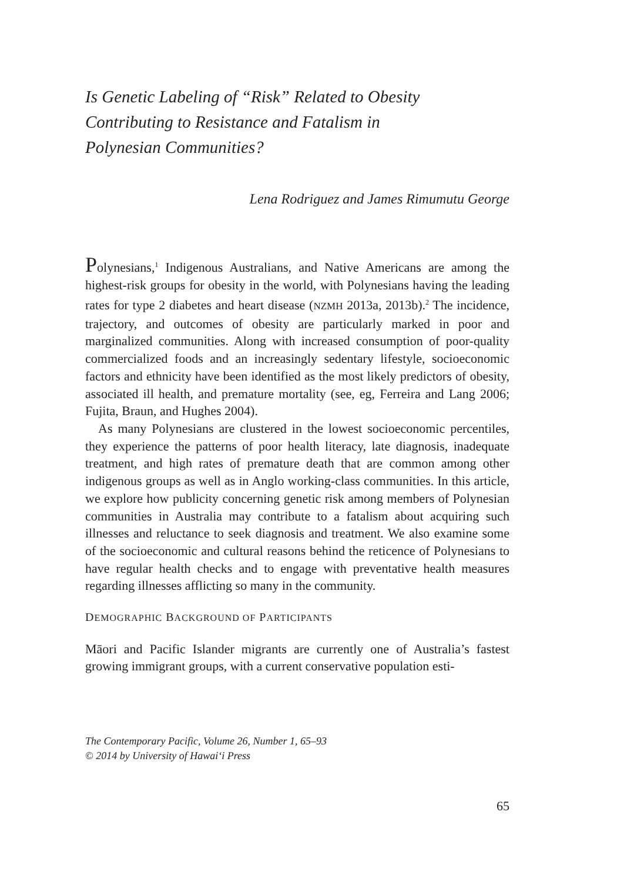Is Genetic Labeling of “Risk” Related to Obesity Contributing to Resistance and Fatalism in Polynesian Communities?
Lena Rodriguez and James Rimumutu George
Polynesians,<sup>1</sup> Indigenous Australians, and Native Americans are among the highest-risk groups for obesity in the world, with Polynesians having the leading rates for type 2 diabetes and heart disease (NZMH 2013a, 2013b).<sup>2</sup> The incidence, trajectory, and outcomes of obesity are particularly marked in poor and marginalized communities. Along with increased consumption of poor-quality commercialized foods and an increasingly sedentary lifestyle, socioeconomic factors and ethnicity have been identified as the most likely predictors of obesity, associated ill health, and premature mortality (see, eg, Ferreira and Lang 2006; Fujita, Braun, and Hughes 2004).
As many Polynesians are clustered in the lowest socioeconomic percentiles, they experience the patterns of poor health literacy, late diagnosis, inadequate treatment, and high rates of premature death that are common among other indigenous groups as well as in Anglo working-class communities. In this article, we explore how publicity concerning genetic risk among members of Polynesian communities in Australia may contribute to a fatalism about acquiring such illnesses and reluctance to seek diagnosis and treatment. We also examine some of the socioeconomic and cultural reasons behind the reticence of Polynesians to have regular health checks and to engage with preventative health measures regarding illnesses afflicting so many in the community.
DEMOGRAPHIC BACKGROUND OF PARTICIPANTS
Māori and Pacific Islander migrants are currently one of Australia’s fastest growing immigrant groups, with a current conservative population esti-
The Contemporary Pacific, Volume 26, Number 1, 65–93
© 2014 by University of Hawai‘i Press
65